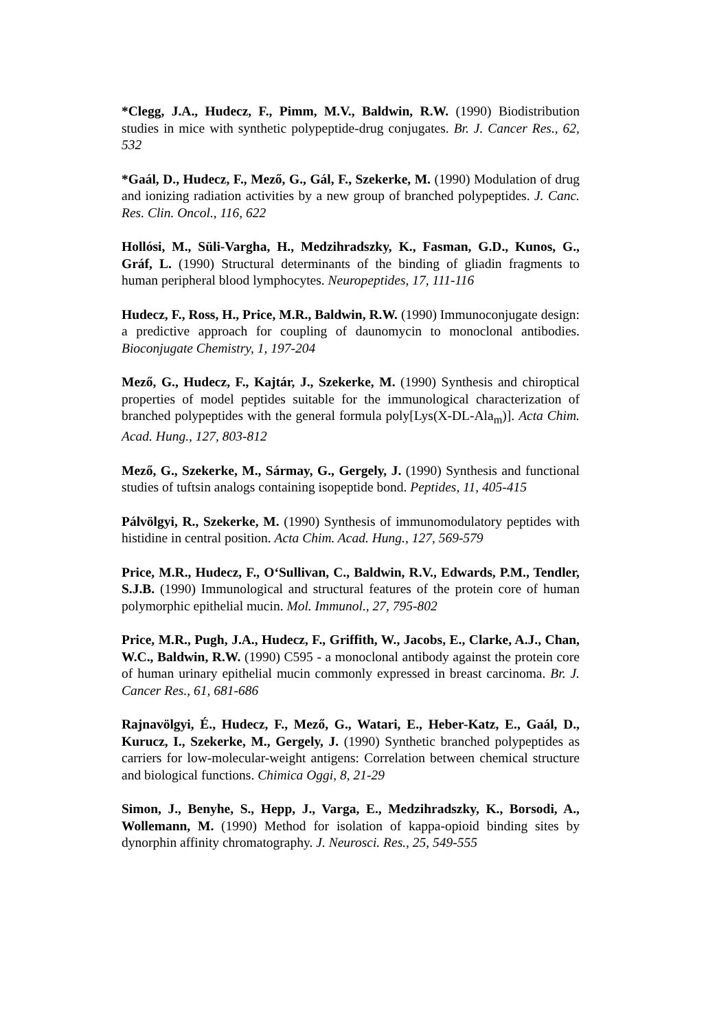*Clegg, J.A., Hudecz, F., Pimm, M.V., Baldwin, R.W. (1990) Biodistribution studies in mice with synthetic polypeptide-drug conjugates. Br. J. Cancer Res., 62, 532
*Gaál, D., Hudecz, F., Mező, G., Gál, F., Szekerke, M. (1990) Modulation of drug and ionizing radiation activities by a new group of branched polypeptides. J. Canc. Res. Clin. Oncol., 116, 622
Hollósi, M., Süli-Vargha, H., Medzihradszky, K., Fasman, G.D., Kunos, G., Gráf, L. (1990) Structural determinants of the binding of gliadin fragments to human peripheral blood lymphocytes. Neuropeptides, 17, 111-116
Hudecz, F., Ross, H., Price, M.R., Baldwin, R.W. (1990) Immunoconjugate design: a predictive approach for coupling of daunomycin to monoclonal antibodies. Bioconjugate Chemistry, 1, 197-204
Mező, G., Hudecz, F., Kajtár, J., Szekerke, M. (1990) Synthesis and chiroptical properties of model peptides suitable for the immunological characterization of branched polypeptides with the general formula poly[Lys(X-DL-Ala<sub>m</sub>)]. Acta Chim. Acad. Hung., 127, 803-812
Mező, G., Szekerke, M., Sármay, G., Gergely, J. (1990) Synthesis and functional studies of tuftsin analogs containing isopeptide bond. Peptides, 11, 405-415
Pálvölgyi, R., Szekerke, M. (1990) Synthesis of immunomodulatory peptides with histidine in central position. Acta Chim. Acad. Hung., 127, 569-579
Price, M.R., Hudecz, F., O‘Sullivan, C., Baldwin, R.V., Edwards, P.M., Tendler, S.J.B. (1990) Immunological and structural features of the protein core of human polymorphic epithelial mucin. Mol. Immunol., 27, 795-802
Price, M.R., Pugh, J.A., Hudecz, F., Griffith, W., Jacobs, E., Clarke, A.J., Chan, W.C., Baldwin, R.W. (1990) C595 - a monoclonal antibody against the protein core of human urinary epithelial mucin commonly expressed in breast carcinoma. Br. J. Cancer Res., 61, 681-686
Rajnavölgyi, É., Hudecz, F., Mező, G., Watari, E., Heber-Katz, E., Gaál, D., Kurucz, I., Szekerke, M., Gergely, J. (1990) Synthetic branched polypeptides as carriers for low-molecular-weight antigens: Correlation between chemical structure and biological functions. Chimica Oggi, 8, 21-29
Simon, J., Benyhe, S., Hepp, J., Varga, E., Medzihradszky, K., Borsodi, A., Wollemann, M. (1990) Method for isolation of kappa-opioid binding sites by dynorphin affinity chromatography. J. Neurosci. Res., 25, 549-555